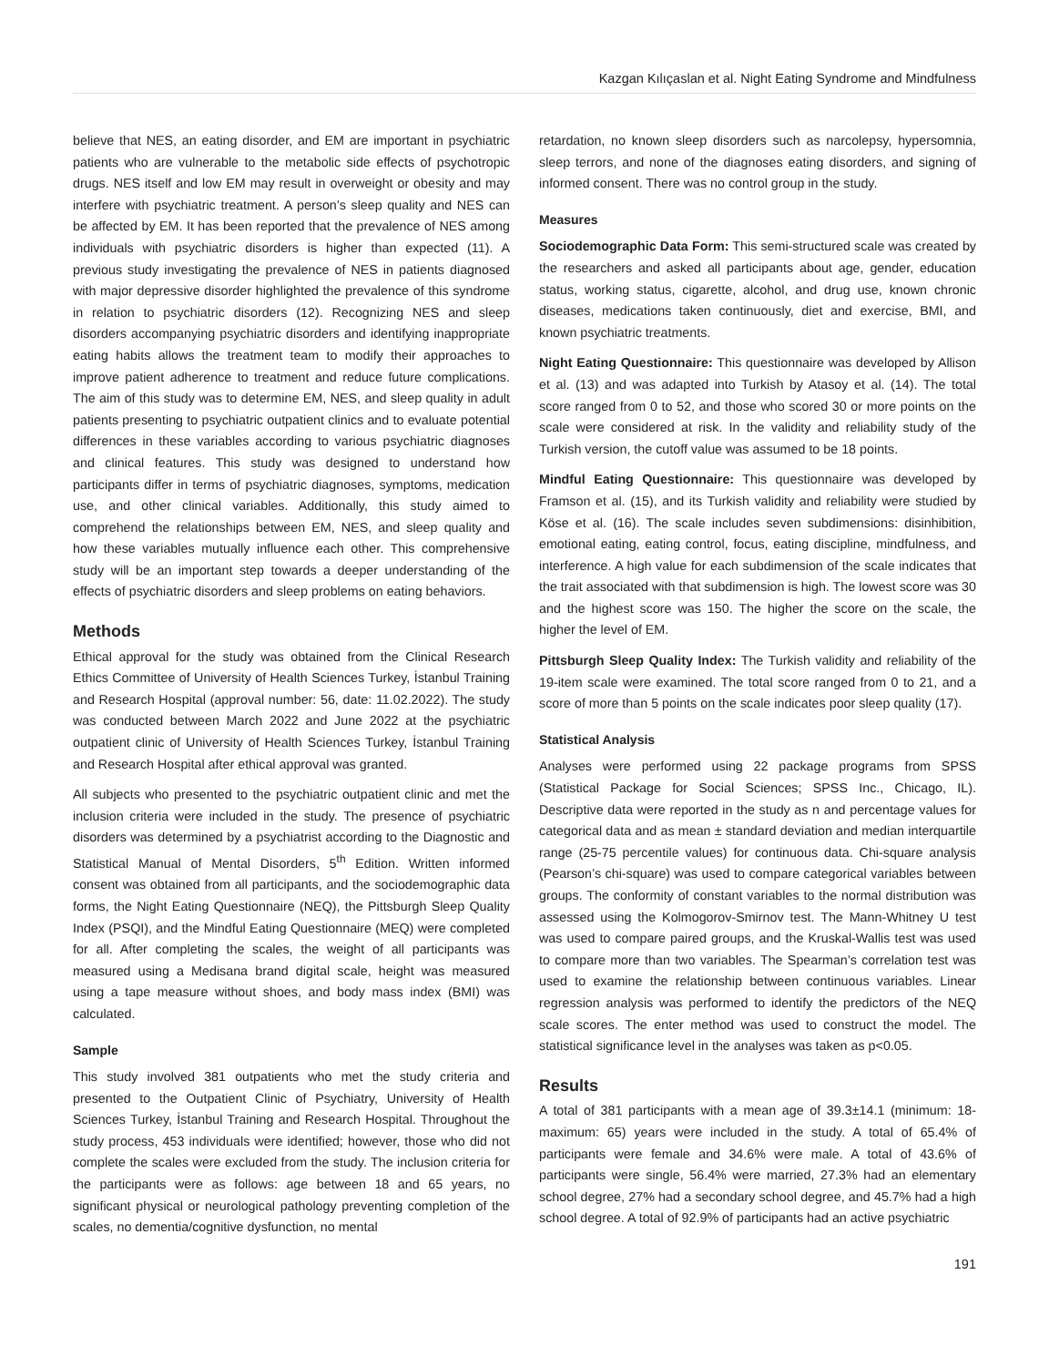Kazgan Kılıçaslan et al. Night Eating Syndrome and Mindfulness
believe that NES, an eating disorder, and EM are important in psychiatric patients who are vulnerable to the metabolic side effects of psychotropic drugs. NES itself and low EM may result in overweight or obesity and may interfere with psychiatric treatment. A person’s sleep quality and NES can be affected by EM. It has been reported that the prevalence of NES among individuals with psychiatric disorders is higher than expected (11). A previous study investigating the prevalence of NES in patients diagnosed with major depressive disorder highlighted the prevalence of this syndrome in relation to psychiatric disorders (12). Recognizing NES and sleep disorders accompanying psychiatric disorders and identifying inappropriate eating habits allows the treatment team to modify their approaches to improve patient adherence to treatment and reduce future complications. The aim of this study was to determine EM, NES, and sleep quality in adult patients presenting to psychiatric outpatient clinics and to evaluate potential differences in these variables according to various psychiatric diagnoses and clinical features. This study was designed to understand how participants differ in terms of psychiatric diagnoses, symptoms, medication use, and other clinical variables. Additionally, this study aimed to comprehend the relationships between EM, NES, and sleep quality and how these variables mutually influence each other. This comprehensive study will be an important step towards a deeper understanding of the effects of psychiatric disorders and sleep problems on eating behaviors.
Methods
Ethical approval for the study was obtained from the Clinical Research Ethics Committee of University of Health Sciences Turkey, İstanbul Training and Research Hospital (approval number: 56, date: 11.02.2022). The study was conducted between March 2022 and June 2022 at the psychiatric outpatient clinic of University of Health Sciences Turkey, İstanbul Training and Research Hospital after ethical approval was granted.
All subjects who presented to the psychiatric outpatient clinic and met the inclusion criteria were included in the study. The presence of psychiatric disorders was determined by a psychiatrist according to the Diagnostic and Statistical Manual of Mental Disorders, 5<sup>th</sup> Edition. Written informed consent was obtained from all participants, and the sociodemographic data forms, the Night Eating Questionnaire (NEQ), the Pittsburgh Sleep Quality Index (PSQI), and the Mindful Eating Questionnaire (MEQ) were completed for all. After completing the scales, the weight of all participants was measured using a Medisana brand digital scale, height was measured using a tape measure without shoes, and body mass index (BMI) was calculated.
Sample
This study involved 381 outpatients who met the study criteria and presented to the Outpatient Clinic of Psychiatry, University of Health Sciences Turkey, İstanbul Training and Research Hospital. Throughout the study process, 453 individuals were identified; however, those who did not complete the scales were excluded from the study. The inclusion criteria for the participants were as follows: age between 18 and 65 years, no significant physical or neurological pathology preventing completion of the scales, no dementia/cognitive dysfunction, no mental
retardation, no known sleep disorders such as narcolepsy, hypersomnia, sleep terrors, and none of the diagnoses eating disorders, and signing of informed consent. There was no control group in the study.
Measures
Sociodemographic Data Form: This semi-structured scale was created by the researchers and asked all participants about age, gender, education status, working status, cigarette, alcohol, and drug use, known chronic diseases, medications taken continuously, diet and exercise, BMI, and known psychiatric treatments.
Night Eating Questionnaire: This questionnaire was developed by Allison et al. (13) and was adapted into Turkish by Atasoy et al. (14). The total score ranged from 0 to 52, and those who scored 30 or more points on the scale were considered at risk. In the validity and reliability study of the Turkish version, the cutoff value was assumed to be 18 points.
Mindful Eating Questionnaire: This questionnaire was developed by Framson et al. (15), and its Turkish validity and reliability were studied by Köse et al. (16). The scale includes seven subdimensions: disinhibition, emotional eating, eating control, focus, eating discipline, mindfulness, and interference. A high value for each subdimension of the scale indicates that the trait associated with that subdimension is high. The lowest score was 30 and the highest score was 150. The higher the score on the scale, the higher the level of EM.
Pittsburgh Sleep Quality Index: The Turkish validity and reliability of the 19-item scale were examined. The total score ranged from 0 to 21, and a score of more than 5 points on the scale indicates poor sleep quality (17).
Statistical Analysis
Analyses were performed using 22 package programs from SPSS (Statistical Package for Social Sciences; SPSS Inc., Chicago, IL). Descriptive data were reported in the study as n and percentage values for categorical data and as mean ± standard deviation and median interquartile range (25-75 percentile values) for continuous data. Chi-square analysis (Pearson’s chi-square) was used to compare categorical variables between groups. The conformity of constant variables to the normal distribution was assessed using the Kolmogorov-Smirnov test. The Mann-Whitney U test was used to compare paired groups, and the Kruskal-Wallis test was used to compare more than two variables. The Spearman’s correlation test was used to examine the relationship between continuous variables. Linear regression analysis was performed to identify the predictors of the NEQ scale scores. The enter method was used to construct the model. The statistical significance level in the analyses was taken as p<0.05.
Results
A total of 381 participants with a mean age of 39.3±14.1 (minimum: 18-maximum: 65) years were included in the study. A total of 65.4% of participants were female and 34.6% were male. A total of 43.6% of participants were single, 56.4% were married, 27.3% had an elementary school degree, 27% had a secondary school degree, and 45.7% had a high school degree. A total of 92.9% of participants had an active psychiatric
191